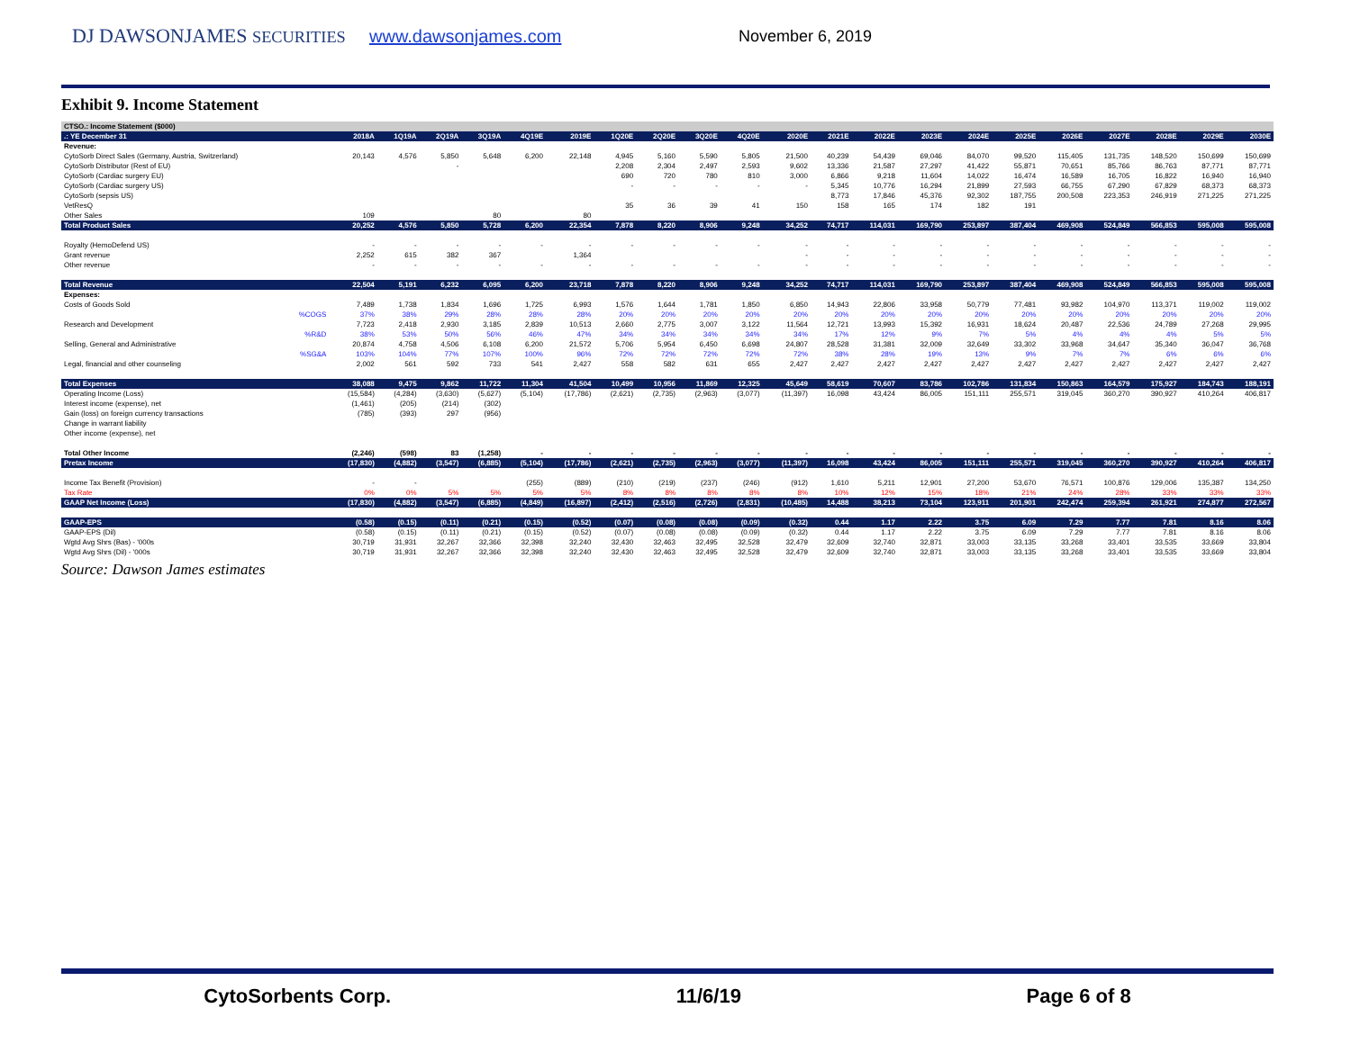DJ DAWSONJAMES SECURITIES www.dawsonjames.com November 6, 2019
Exhibit 9. Income Statement
| CTSO.: Income Statement ($000) | | | | | | | | | | | | | | | | | | | | | |
| --- | --- | --- | --- | --- | --- | --- | --- | --- | --- | --- | --- | --- | --- | --- | --- | --- | --- | --- | --- | --- | --- |
| .: YE December 31 | 2018A | 1Q19A | 2Q19A | 3Q19A | 4Q19E | 2019E | 1Q20E | 2Q20E | 3Q20E | 4Q20E | 2020E | 2021E | 2022E | 2023E | 2024E | 2025E | 2026E | 2027E | 2028E | 2029E | 2030E |
| Revenue: | | | | | | | | | | | | | | | | | | | | | |
| CytoSorb Direct Sales (Germany, Austria, Switzerland) | 20,143 | 4,576 | 5,850 | 5,648 | 6,200 | 22,148 | 4,945 | 5,160 | 5,590 | 5,805 | 21,500 | 40,239 | 54,439 | 69,046 | 84,070 | 99,520 | 115,405 | 131,735 | 148,520 | 150,699 | 150,699 |
| CytoSorb Distributor (Rest of EU) | | | - | | | | 2,208 | 2,304 | 2,497 | 2,593 | 9,602 | 13,336 | 21,587 | 27,297 | 41,422 | 55,871 | 70,651 | 85,766 | 86,763 | 87,771 | 87,771 |
| CytoSorb (Cardiac surgery EU) | | | | | | | 690 | 720 | 780 | 810 | 3,000 | 6,866 | 9,218 | 11,604 | 14,022 | 16,474 | 16,589 | 16,705 | 16,822 | 16,940 | 16,940 |
| CytoSorb (Cardiac surgery US) | | | | | | | - | - | - | - | - | 5,345 | 10,776 | 16,294 | 21,899 | 27,593 | 66,755 | 67,290 | 67,829 | 68,373 | 68,373 |
| CytoSorb (sepsis US) | | | | | | | | | | | | 8,773 | 17,846 | 45,376 | 92,302 | 187,755 | 200,508 | 223,353 | 246,919 | 271,225 | 271,225 |
| VetResQ | | | | | | | 35 | 36 | 39 | 41 | 150 | 158 | 165 | 174 | 182 | 191 | | | | | |
| Other Sales | 109 | | | 80 | | 80 | | | | | | | | | | | | | | | |
| Total Product Sales | 20,252 | 4,576 | 5,850 | 5,728 | 6,200 | 22,354 | 7,878 | 8,220 | 8,906 | 9,248 | 34,252 | 74,717 | 114,031 | 169,790 | 253,897 | 387,404 | 469,908 | 524,849 | 566,853 | 595,008 | 595,008 |
| Royalty (HemoDefend US) | - | - | - | - | - | - | - | - | - | - | - | - | - | - | - | - | - | - | - | - | - |
| Grant revenue | 2,252 | 615 | 382 | 367 | | 1,364 | | | | | - | - | - | - | - | - | - | - | - | - | - |
| Other revenue | - | - | - | - | - | - | - | - | - | - | - | - | - | - | - | - | - | - | - | - | - |
| Total Revenue | 22,504 | 5,191 | 6,232 | 6,095 | 6,200 | 23,718 | 7,878 | 8,220 | 8,906 | 9,248 | 34,252 | 74,717 | 114,031 | 169,790 | 253,897 | 387,404 | 469,908 | 524,849 | 566,853 | 595,008 | 595,008 |
| Expenses: | | | | | | | | | | | | | | | | | | | | | |
| Costs of Goods Sold | 7,489 | 1,738 | 1,834 | 1,696 | 1,725 | 6,993 | 1,576 | 1,644 | 1,781 | 1,850 | 6,850 | 14,943 | 22,806 | 33,958 | 50,779 | 77,481 | 93,982 | 104,970 | 113,371 | 119,002 | 119,002 |
| %COGS | 37% | 38% | 29% | 28% | 28% | 28% | 20% | 20% | 20% | 20% | 20% | 20% | 20% | 20% | 20% | 20% | 20% | 20% | 20% | 20% | 20% |
| Research and Development | 7,723 | 2,418 | 2,930 | 3,185 | 2,839 | 10,513 | 2,660 | 2,775 | 3,007 | 3,122 | 11,564 | 12,721 | 13,993 | 15,392 | 16,931 | 18,624 | 20,487 | 22,536 | 24,789 | 27,268 | 29,995 |
| %R&D | 38% | 53% | 50% | 56% | 46% | 47% | 34% | 34% | 34% | 34% | 34% | 17% | 12% | 9% | 7% | 5% | 4% | 4% | 4% | 5% | 5% |
| Selling, General and Administrative | 20,874 | 4,758 | 4,506 | 6,108 | 6,200 | 21,572 | 5,706 | 5,954 | 6,450 | 6,698 | 24,807 | 28,528 | 31,381 | 32,009 | 32,649 | 33,302 | 33,968 | 34,647 | 35,340 | 36,047 | 36,768 |
| %SG&A | 103% | 104% | 77% | 107% | 100% | 96% | 72% | 72% | 72% | 72% | 72% | 38% | 28% | 19% | 13% | 9% | 7% | 7% | 6% | 6% | 6% |
| Legal, financial and other counseling | 2,002 | 561 | 592 | 733 | 541 | 2,427 | 558 | 582 | 631 | 655 | 2,427 | 2,427 | 2,427 | 2,427 | 2,427 | 2,427 | 2,427 | 2,427 | 2,427 | 2,427 | 2,427 |
| Total Expenses | 38,088 | 9,475 | 9,862 | 11,722 | 11,304 | 41,504 | 10,499 | 10,956 | 11,869 | 12,325 | 45,649 | 58,619 | 70,607 | 83,786 | 102,786 | 131,834 | 150,863 | 164,579 | 175,927 | 184,743 | 188,191 |
| Operating Income (Loss) | (15,584) | (4,284) | (3,630) | (5,627) | (5,104) | (17,786) | (2,621) | (2,735) | (2,963) | (3,077) | (11,397) | 16,098 | 43,424 | 86,005 | 151,111 | 255,571 | 319,045 | 360,270 | 390,927 | 410,264 | 406,817 |
| Interest income (expense), net | (1,461) | (205) | (214) | (302) | | | | | | | | | | | | | | | | | |
| Gain (loss) on foreign currency transactions | (785) | (393) | 297 | (956) | | | | | | | | | | | | | | | | | |
| Change in warrant liability | | | | | | | | | | | | | | | | | | | | | |
| Other income (expense), net | | | | | | | | | | | | | | | | | | | | | |
| Total Other Income | (2,246) | (598) | 83 | (1,258) | - | - | - | - | - | - | - | - | - | - | - | - | - | - | - | - | - |
| Pretax Income | (17,830) | (4,882) | (3,547) | (6,885) | (5,104) | (17,786) | (2,621) | (2,735) | (2,963) | (3,077) | (11,397) | 16,098 | 43,424 | 86,005 | 151,111 | 255,571 | 319,045 | 360,270 | 390,927 | 410,264 | 406,817 |
| Income Tax Benefit (Provision) | - | - | | | (255) | (889) | (210) | (219) | (237) | (246) | (912) | 1,610 | 5,211 | 12,901 | 27,200 | 53,670 | 76,571 | 100,876 | 129,006 | 135,387 | 134,250 |
| Tax Rate | 0% | 0% | 5% | 5% | 5% | 5% | 8% | 8% | 8% | 8% | 8% | 10% | 12% | 15% | 18% | 21% | 24% | 28% | 33% | 33% | 33% |
| GAAP Net Income (Loss) | (17,830) | (4,882) | (3,547) | (6,885) | (4,849) | (16,897) | (2,412) | (2,516) | (2,726) | (2,831) | (10,485) | 14,488 | 38,213 | 73,104 | 123,911 | 201,901 | 242,474 | 259,394 | 261,921 | 274,877 | 272,567 |
| GAAP-EPS | (0.58) | (0.15) | (0.11) | (0.21) | (0.15) | (0.52) | (0.07) | (0.08) | (0.08) | (0.09) | (0.32) | 0.44 | 1.17 | 2.22 | 3.75 | 6.09 | 7.29 | 7.77 | 7.81 | 8.16 | 8.06 |
| GAAP-EPS (Dil) | (0.58) | (0.15) | (0.11) | (0.21) | (0.15) | (0.52) | (0.07) | (0.08) | (0.08) | (0.09) | (0.32) | 0.44 | 1.17 | 2.22 | 3.75 | 6.09 | 7.29 | 7.77 | 7.81 | 8.16 | 8.06 |
| Wgtd Avg Shrs (Bas) - '000s | 30,719 | 31,931 | 32,267 | 32,366 | 32,398 | 32,240 | 32,430 | 32,463 | 32,495 | 32,528 | 32,479 | 32,609 | 32,740 | 32,871 | 33,003 | 33,135 | 33,268 | 33,401 | 33,535 | 33,669 | 33,804 |
| Wgtd Avg Shrs (Dil) - '000s | 30,719 | 31,931 | 32,267 | 32,366 | 32,398 | 32,240 | 32,430 | 32,463 | 32,495 | 32,528 | 32,479 | 32,609 | 32,740 | 32,871 | 33,003 | 33,135 | 33,268 | 33,401 | 33,535 | 33,669 | 33,804 |
Source: Dawson James estimates
CytoSorbents Corp. 11/6/19 Page 6 of 8